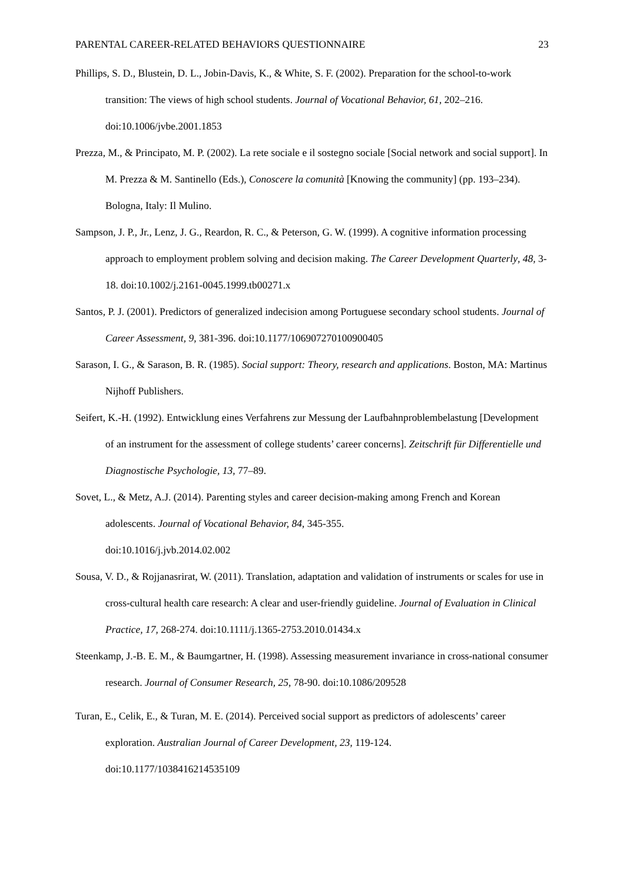PARENTAL CAREER-RELATED BEHAVIORS QUESTIONNAIRE 23
Phillips, S. D., Blustein, D. L., Jobin-Davis, K., & White, S. F. (2002). Preparation for the school-to-work transition: The views of high school students. Journal of Vocational Behavior, 61, 202–216. doi:10.1006/jvbe.2001.1853
Prezza, M., & Principato, M. P. (2002). La rete sociale e il sostegno sociale [Social network and social support]. In M. Prezza & M. Santinello (Eds.), Conoscere la comunità [Knowing the community] (pp. 193–234). Bologna, Italy: Il Mulino.
Sampson, J. P., Jr., Lenz, J. G., Reardon, R. C., & Peterson, G. W. (1999). A cognitive information processing approach to employment problem solving and decision making. The Career Development Quarterly, 48, 3-18. doi:10.1002/j.2161-0045.1999.tb00271.x
Santos, P. J. (2001). Predictors of generalized indecision among Portuguese secondary school students. Journal of Career Assessment, 9, 381-396. doi:10.1177/106907270100900405
Sarason, I. G., & Sarason, B. R. (1985). Social support: Theory, research and applications. Boston, MA: Martinus Nijhoff Publishers.
Seifert, K.-H. (1992). Entwicklung eines Verfahrens zur Messung der Laufbahnproblembelastung [Development of an instrument for the assessment of college students’ career concerns]. Zeitschrift für Differentielle und Diagnostische Psychologie, 13, 77–89.
Sovet, L., & Metz, A.J. (2014). Parenting styles and career decision-making among French and Korean adolescents. Journal of Vocational Behavior, 84, 345-355.
doi:10.1016/j.jvb.2014.02.002
Sousa, V. D., & Rojjanasrirat, W. (2011). Translation, adaptation and validation of instruments or scales for use in cross-cultural health care research: A clear and user-friendly guideline. Journal of Evaluation in Clinical Practice, 17, 268-274. doi:10.1111/j.1365-2753.2010.01434.x
Steenkamp, J.-B. E. M., & Baumgartner, H. (1998). Assessing measurement invariance in cross-national consumer research. Journal of Consumer Research, 25, 78-90. doi:10.1086/209528
Turan, E., Celik, E., & Turan, M. E. (2014). Perceived social support as predictors of adolescents’ career exploration. Australian Journal of Career Development, 23, 119-124.
doi:10.1177/1038416214535109